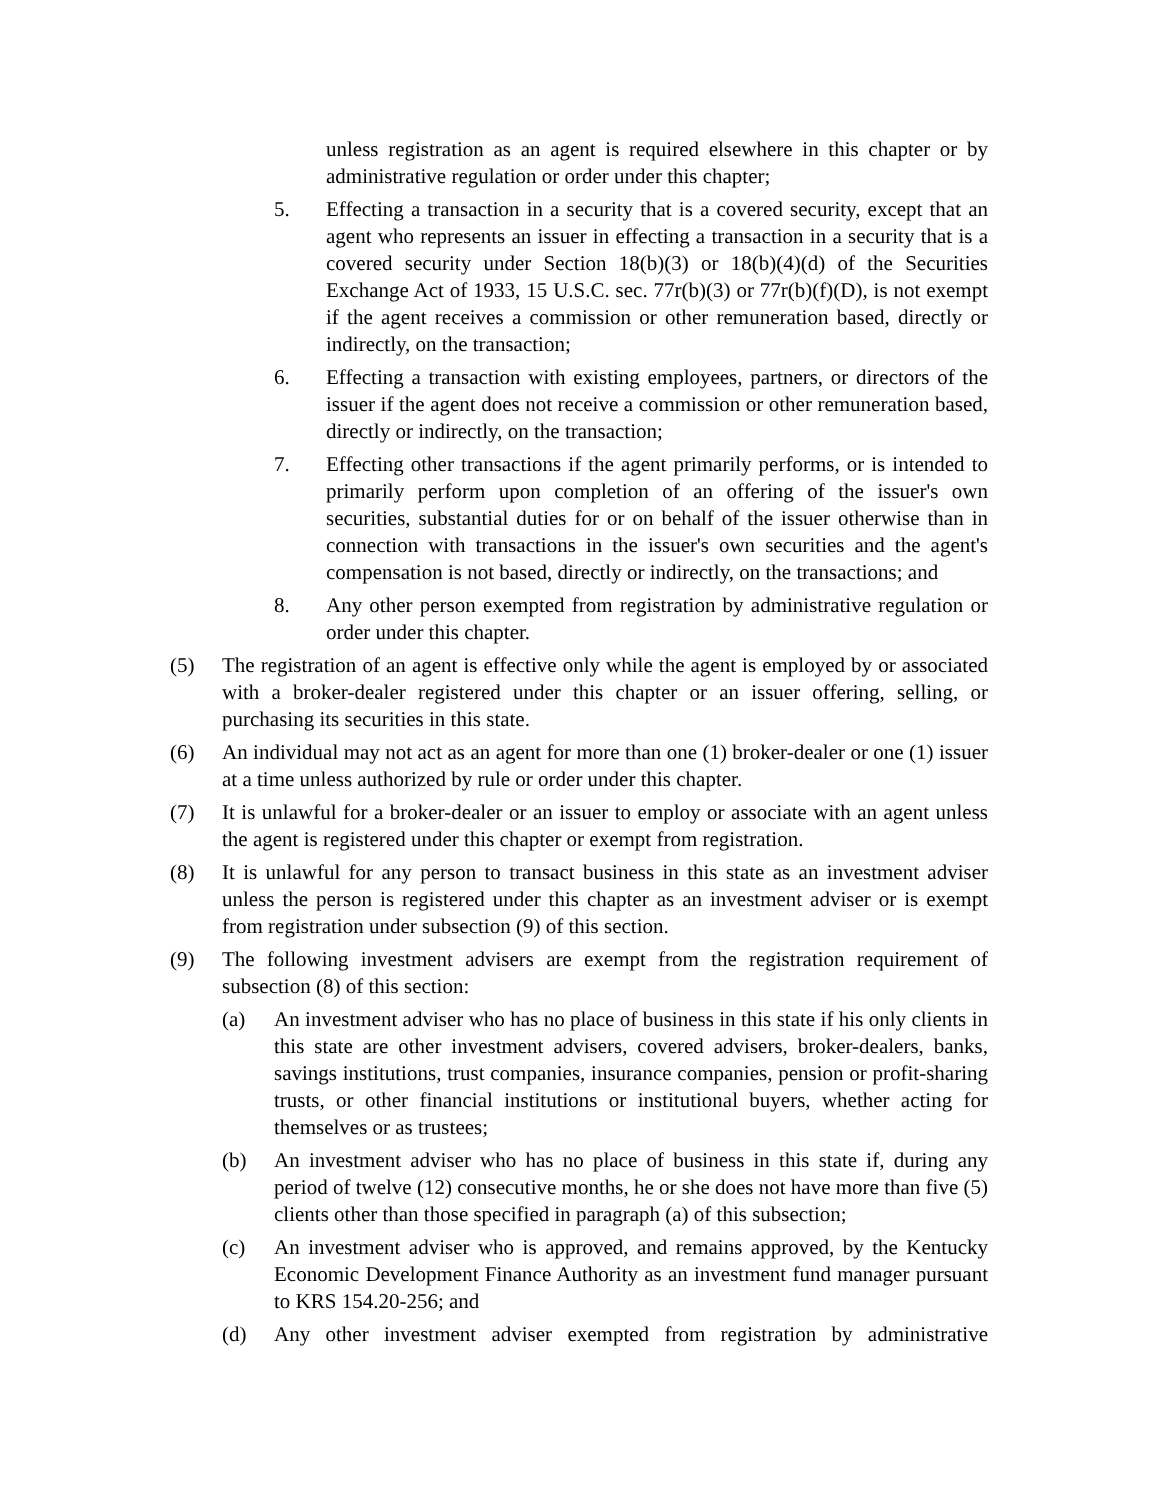unless registration as an agent is required elsewhere in this chapter or by administrative regulation or order under this chapter;
5. Effecting a transaction in a security that is a covered security, except that an agent who represents an issuer in effecting a transaction in a security that is a covered security under Section 18(b)(3) or 18(b)(4)(d) of the Securities Exchange Act of 1933, 15 U.S.C. sec. 77r(b)(3) or 77r(b)(f)(D), is not exempt if the agent receives a commission or other remuneration based, directly or indirectly, on the transaction;
6. Effecting a transaction with existing employees, partners, or directors of the issuer if the agent does not receive a commission or other remuneration based, directly or indirectly, on the transaction;
7. Effecting other transactions if the agent primarily performs, or is intended to primarily perform upon completion of an offering of the issuer's own securities, substantial duties for or on behalf of the issuer otherwise than in connection with transactions in the issuer's own securities and the agent's compensation is not based, directly or indirectly, on the transactions; and
8. Any other person exempted from registration by administrative regulation or order under this chapter.
(5) The registration of an agent is effective only while the agent is employed by or associated with a broker-dealer registered under this chapter or an issuer offering, selling, or purchasing its securities in this state.
(6) An individual may not act as an agent for more than one (1) broker-dealer or one (1) issuer at a time unless authorized by rule or order under this chapter.
(7) It is unlawful for a broker-dealer or an issuer to employ or associate with an agent unless the agent is registered under this chapter or exempt from registration.
(8) It is unlawful for any person to transact business in this state as an investment adviser unless the person is registered under this chapter as an investment adviser or is exempt from registration under subsection (9) of this section.
(9) The following investment advisers are exempt from the registration requirement of subsection (8) of this section:
(a) An investment adviser who has no place of business in this state if his only clients in this state are other investment advisers, covered advisers, broker-dealers, banks, savings institutions, trust companies, insurance companies, pension or profit-sharing trusts, or other financial institutions or institutional buyers, whether acting for themselves or as trustees;
(b) An investment adviser who has no place of business in this state if, during any period of twelve (12) consecutive months, he or she does not have more than five (5) clients other than those specified in paragraph (a) of this subsection;
(c) An investment adviser who is approved, and remains approved, by the Kentucky Economic Development Finance Authority as an investment fund manager pursuant to KRS 154.20-256; and
(d) Any other investment adviser exempted from registration by administrative